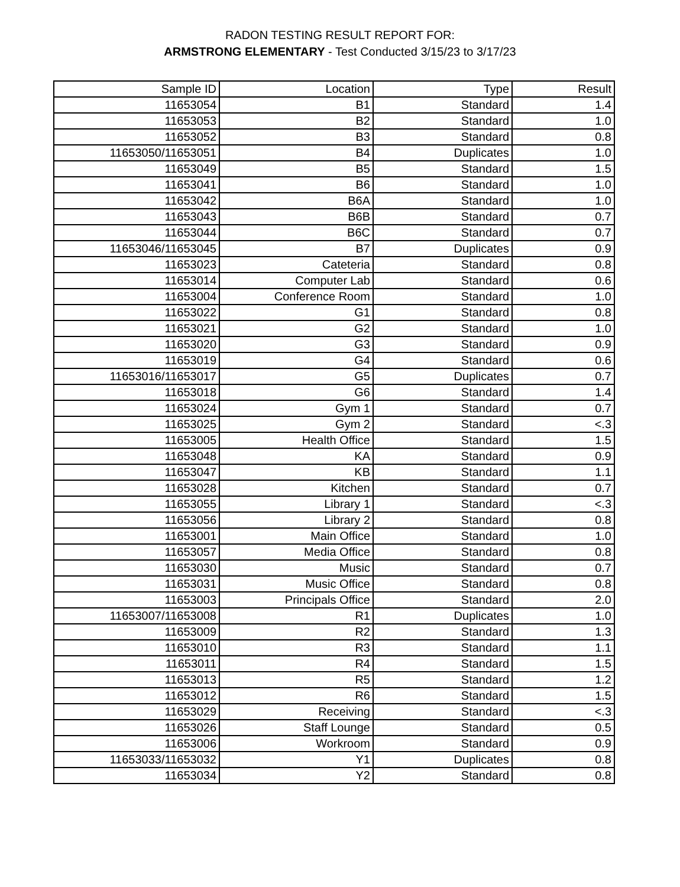RADON TESTING RESULT REPORT FOR:
ARMSTRONG ELEMENTARY - Test Conducted 3/15/23 to 3/17/23
| Sample ID | Location | Type | Result |
| --- | --- | --- | --- |
| 11653054 | B1 | Standard | 1.4 |
| 11653053 | B2 | Standard | 1.0 |
| 11653052 | B3 | Standard | 0.8 |
| 11653050/11653051 | B4 | Duplicates | 1.0 |
| 11653049 | B5 | Standard | 1.5 |
| 11653041 | B6 | Standard | 1.0 |
| 11653042 | B6A | Standard | 1.0 |
| 11653043 | B6B | Standard | 0.7 |
| 11653044 | B6C | Standard | 0.7 |
| 11653046/11653045 | B7 | Duplicates | 0.9 |
| 11653023 | Cateteria | Standard | 0.8 |
| 11653014 | Computer Lab | Standard | 0.6 |
| 11653004 | Conference Room | Standard | 1.0 |
| 11653022 | G1 | Standard | 0.8 |
| 11653021 | G2 | Standard | 1.0 |
| 11653020 | G3 | Standard | 0.9 |
| 11653019 | G4 | Standard | 0.6 |
| 11653016/11653017 | G5 | Duplicates | 0.7 |
| 11653018 | G6 | Standard | 1.4 |
| 11653024 | Gym 1 | Standard | 0.7 |
| 11653025 | Gym 2 | Standard | <.3 |
| 11653005 | Health Office | Standard | 1.5 |
| 11653048 | KA | Standard | 0.9 |
| 11653047 | KB | Standard | 1.1 |
| 11653028 | Kitchen | Standard | 0.7 |
| 11653055 | Library 1 | Standard | <.3 |
| 11653056 | Library 2 | Standard | 0.8 |
| 11653001 | Main Office | Standard | 1.0 |
| 11653057 | Media Office | Standard | 0.8 |
| 11653030 | Music | Standard | 0.7 |
| 11653031 | Music Office | Standard | 0.8 |
| 11653003 | Principals Office | Standard | 2.0 |
| 11653007/11653008 | R1 | Duplicates | 1.0 |
| 11653009 | R2 | Standard | 1.3 |
| 11653010 | R3 | Standard | 1.1 |
| 11653011 | R4 | Standard | 1.5 |
| 11653013 | R5 | Standard | 1.2 |
| 11653012 | R6 | Standard | 1.5 |
| 11653029 | Receiving | Standard | <.3 |
| 11653026 | Staff Lounge | Standard | 0.5 |
| 11653006 | Workroom | Standard | 0.9 |
| 11653033/11653032 | Y1 | Duplicates | 0.8 |
| 11653034 | Y2 | Standard | 0.8 |